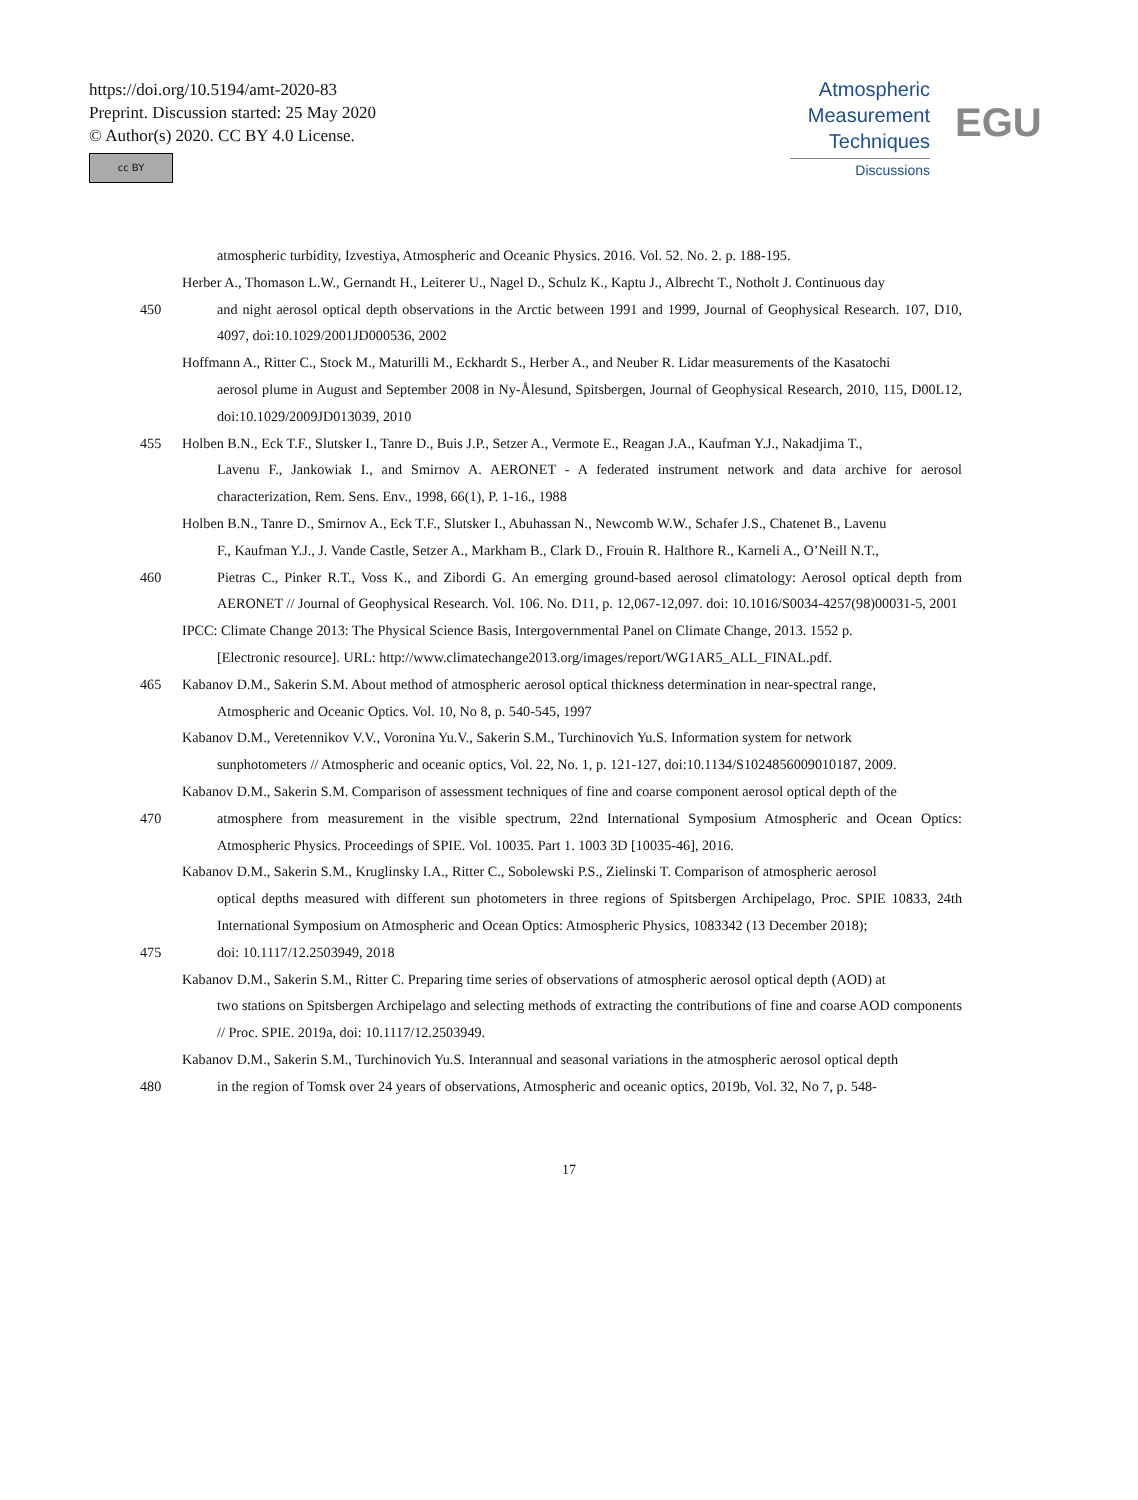https://doi.org/10.5194/amt-2020-83
Preprint. Discussion started: 25 May 2020
© Author(s) 2020. CC BY 4.0 License.
cc BY
Atmospheric
Measurement
Techniques
Discussions
EGU
atmospheric turbidity, Izvestiya, Atmospheric and Oceanic Physics. 2016. Vol. 52. No. 2. p. 188-195.
Herber A., Thomason L.W., Gernandt H., Leiterer U., Nagel D., Schulz K., Kaptu J., Albrecht T., Notholt J. Continuous day
450 and night aerosol optical depth observations in the Arctic between 1991 and 1999, Journal of Geophysical Research. 107, D10, 4097, doi:10.1029/2001JD000536, 2002
Hoffmann A., Ritter C., Stock M., Maturilli M., Eckhardt S., Herber A., and Neuber R. Lidar measurements of the Kasatochi
aerosol plume in August and September 2008 in Ny-Ålesund, Spitsbergen, Journal of Geophysical Research, 2010, 115, D00L12, doi:10.1029/2009JD013039, 2010
455 Holben B.N., Eck T.F., Slutsker I., Tanre D., Buis J.P., Setzer A., Vermote E., Reagan J.A., Kaufman Y.J., Nakadjima T.,
Lavenu F., Jankowiak I., and Smirnov A. AERONET - A federated instrument network and data archive for aerosol characterization, Rem. Sens. Env., 1998, 66(1), P. 1-16., 1988
Holben B.N., Tanre D., Smirnov A., Eck T.F., Slutsker I., Abuhassan N., Newcomb W.W., Schafer J.S., Chatenet B., Lavenu
F., Kaufman Y.J., J. Vande Castle, Setzer A., Markham B., Clark D., Frouin R. Halthore R., Karneli A., O’Neill N.T.,
460 Pietras C., Pinker R.T., Voss K., and Zibordi G. An emerging ground-based aerosol climatology: Aerosol optical depth from AERONET // Journal of Geophysical Research. Vol. 106. No. D11, p. 12,067-12,097. doi: 10.1016/S0034-4257(98)00031-5, 2001
IPCC: Climate Change 2013: The Physical Science Basis, Intergovernmental Panel on Climate Change, 2013. 1552 p.
[Electronic resource]. URL: http://www.climatechange2013.org/images/report/WG1AR5_ALL_FINAL.pdf.
465 Kabanov D.M., Sakerin S.M. About method of atmospheric aerosol optical thickness determination in near-spectral range,
Atmospheric and Oceanic Optics. Vol. 10, No 8, p. 540-545, 1997
Kabanov D.M., Veretennikov V.V., Voronina Yu.V., Sakerin S.M., Turchinovich Yu.S. Information system for network
sunphotometers // Atmospheric and oceanic optics, Vol. 22, No. 1, p. 121-127, doi:10.1134/S1024856009010187, 2009.
Kabanov D.M., Sakerin S.M. Comparison of assessment techniques of fine and coarse component aerosol optical depth of the
470 atmosphere from measurement in the visible spectrum, 22nd International Symposium Atmospheric and Ocean Optics: Atmospheric Physics. Proceedings of SPIE. Vol. 10035. Part 1. 1003 3D [10035-46], 2016.
Kabanov D.M., Sakerin S.M., Kruglinsky I.A., Ritter C., Sobolewski P.S., Zielinski T. Comparison of atmospheric aerosol
optical depths measured with different sun photometers in three regions of Spitsbergen Archipelago, Proc. SPIE 10833, 24th International Symposium on Atmospheric and Ocean Optics: Atmospheric Physics, 1083342 (13 December 2018);
475 doi: 10.1117/12.2503949, 2018
Kabanov D.M., Sakerin S.M., Ritter C. Preparing time series of observations of atmospheric aerosol optical depth (AOD) at
two stations on Spitsbergen Archipelago and selecting methods of extracting the contributions of fine and coarse AOD components // Proc. SPIE. 2019a, doi: 10.1117/12.2503949.
Kabanov D.M., Sakerin S.M., Turchinovich Yu.S. Interannual and seasonal variations in the atmospheric aerosol optical depth
480 in the region of Tomsk over 24 years of observations, Atmospheric and oceanic optics, 2019b, Vol. 32, No 7, p. 548-
17